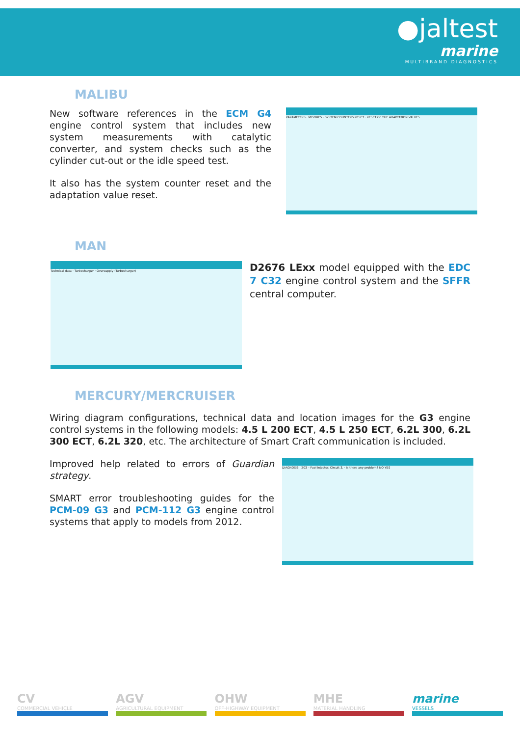●jaltest
marine
MULTIBRAND DIAGNOSTICS
MALIBU
New software references in the ECM G4 engine control system that includes new system measurements with catalytic converter, and system checks such as the cylinder cut-out or the idle speed test.
It also has the system counter reset and the adaptation value reset.
PARAMETERS · MISFIRES · SYSTEM COUNTERS RESET · RESET OF THE ADAPTATION VALUES
MAN
Technical data · Turbocharger · Oversupply (Turbocharger)
D2676 LExx model equipped with the EDC 7 C32 engine control system and the SFFR central computer.
MERCURY/MERCRUISER
Wiring diagram configurations, technical data and location images for the G3 engine control systems in the following models: 4.5 L 200 ECT, 4.5 L 250 ECT, 6.2L 300, 6.2L 300 ECT, 6.2L 320, etc. The architecture of Smart Craft communication is included.
Improved help related to errors of Guardian strategy.
SMART error troubleshooting guides for the PCM-09 G3 and PCM-112 G3 engine control systems that apply to models from 2012.
DIAGNOSIS · 203 – Fuel injector. Circuit 3. · Is there any problem? NO YES
CV
COMMERCIAL VEHICLE
AGV
AGRICULTURAL EQUIPMENT
OHW
OFF-HIGHWAY EQUIPMENT
MHE
MATERIAL HANDLING
marine
VESSELS